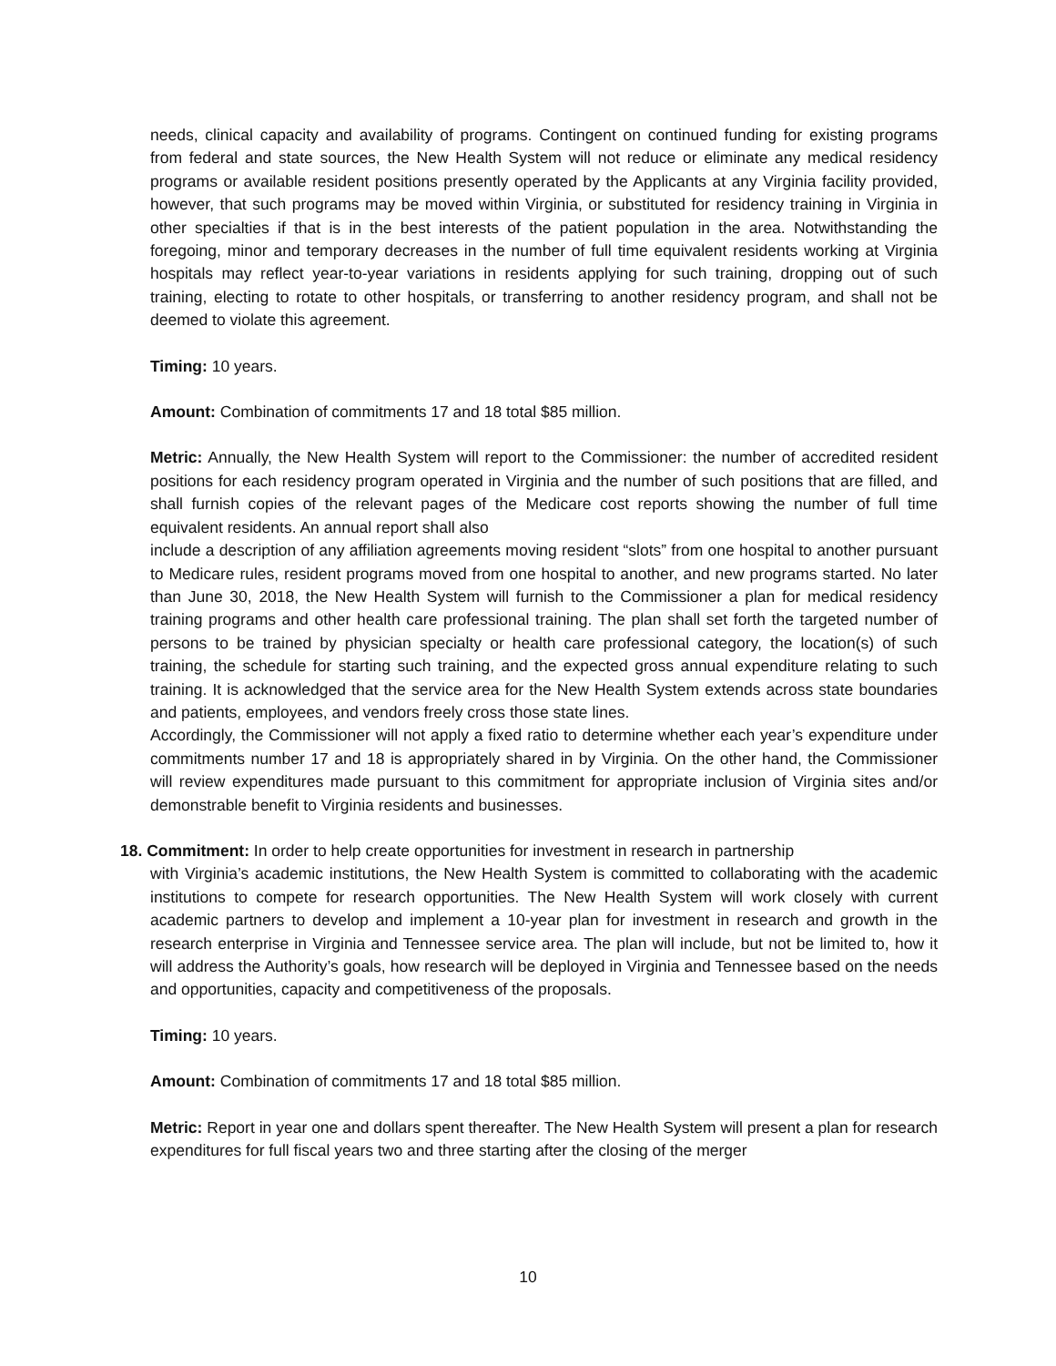needs, clinical capacity and availability of programs. Contingent on continued funding for existing programs from federal and state sources, the New Health System will not reduce or eliminate any medical residency programs or available resident positions presently operated by the Applicants at any Virginia facility provided, however, that such programs may be moved within Virginia, or substituted for residency training in Virginia in other specialties if that is in the best interests of the patient population in the area. Notwithstanding the foregoing, minor and temporary decreases in the number of full time equivalent residents working at Virginia hospitals may reflect year-to-year variations in residents applying for such training, dropping out of such training, electing to rotate to other hospitals, or transferring to another residency program, and shall not be deemed to violate this agreement.
Timing: 10 years.
Amount: Combination of commitments 17 and 18 total $85 million.
Metric: Annually, the New Health System will report to the Commissioner: the number of accredited resident positions for each residency program operated in Virginia and the number of such positions that are filled, and shall furnish copies of the relevant pages of the Medicare cost reports showing the number of full time equivalent residents. An annual report shall also
include a description of any affiliation agreements moving resident “slots” from one hospital to another pursuant to Medicare rules, resident programs moved from one hospital to another, and new programs started. No later than June 30, 2018, the New Health System will furnish to the Commissioner a plan for medical residency training programs and other health care professional training. The plan shall set forth the targeted number of persons to be trained by physician specialty or health care professional category, the location(s) of such training, the schedule for starting such training, and the expected gross annual expenditure relating to such training. It is acknowledged that the service area for the New Health System extends across state boundaries and patients, employees, and vendors freely cross those state lines.
Accordingly, the Commissioner will not apply a fixed ratio to determine whether each year’s expenditure under commitments number 17 and 18 is appropriately shared in by Virginia. On the other hand, the Commissioner will review expenditures made pursuant to this commitment for appropriate inclusion of Virginia sites and/or demonstrable benefit to Virginia residents and businesses.
18. Commitment: In order to help create opportunities for investment in research in partnership
with Virginia’s academic institutions, the New Health System is committed to collaborating with the academic institutions to compete for research opportunities. The New Health System will work closely with current academic partners to develop and implement a 10-year plan for investment in research and growth in the research enterprise in Virginia and Tennessee service area. The plan will include, but not be limited to, how it will address the Authority’s goals, how research will be deployed in Virginia and Tennessee based on the needs and opportunities, capacity and competitiveness of the proposals.
Timing: 10 years.
Amount: Combination of commitments 17 and 18 total $85 million.
Metric: Report in year one and dollars spent thereafter. The New Health System will present a plan for research expenditures for full fiscal years two and three starting after the closing of the merger
10